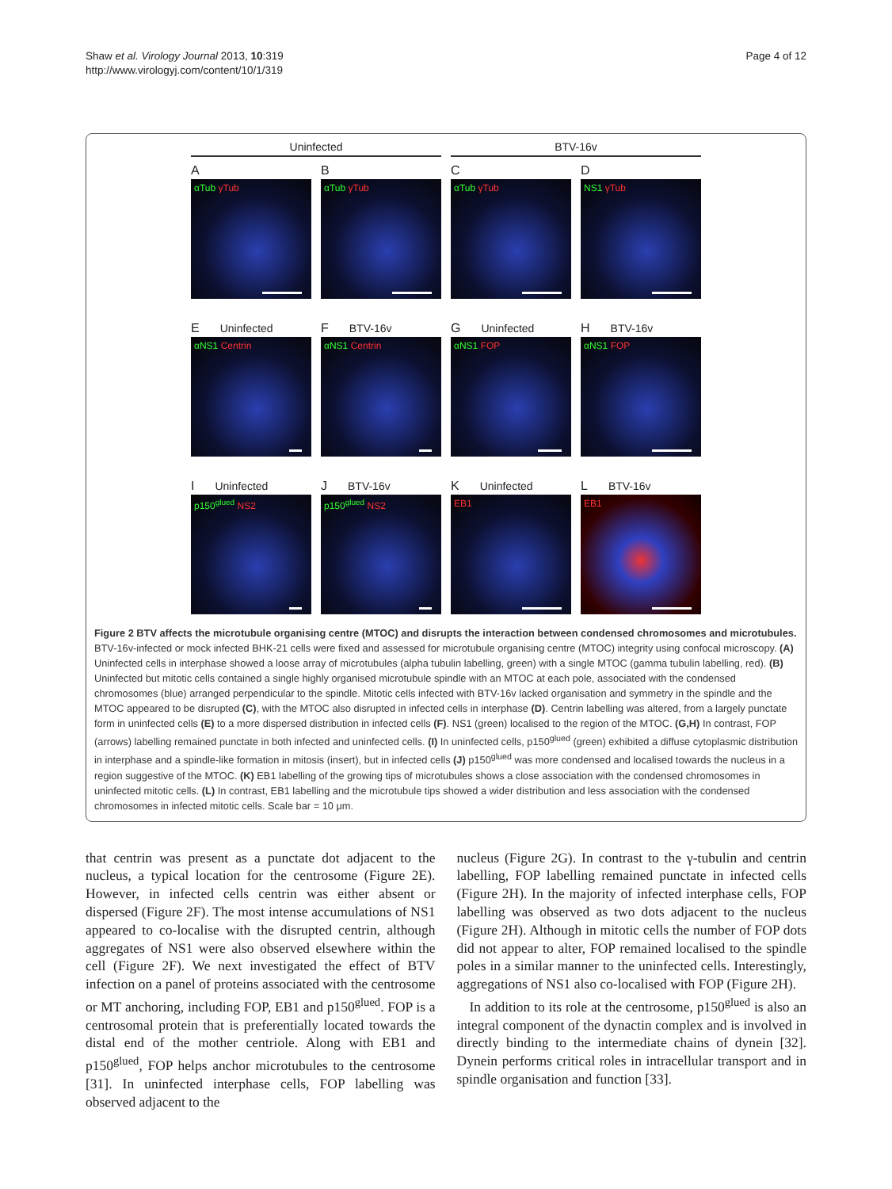Shaw et al. Virology Journal 2013, 10:319
http://www.virologyj.com/content/10/1/319
Page 4 of 12
Uninfected
BTV-16v
A
B
C
D
αTub γTub
αTub γTub
αTub γTub
NS1 γTub
E Uninfected
F BTV-16v
G Uninfected
H BTV-16v
αNS1 Centrin
αNS1 Centrin
αNS1 FOP
αNS1 FOP
I Uninfected
J BTV-16v
K Uninfected
L BTV-16v
p150<sup>glued</sup> NS2
p150<sup>glued</sup> NS2
EB1
EB1
Figure 2 BTV affects the microtubule organising centre (MTOC) and disrupts the interaction between condensed chromosomes and microtubules. BTV-16v-infected or mock infected BHK-21 cells were fixed and assessed for microtubule organising centre (MTOC) integrity using confocal microscopy. (A) Uninfected cells in interphase showed a loose array of microtubules (alpha tubulin labelling, green) with a single MTOC (gamma tubulin labelling, red). (B) Uninfected but mitotic cells contained a single highly organised microtubule spindle with an MTOC at each pole, associated with the condensed chromosomes (blue) arranged perpendicular to the spindle. Mitotic cells infected with BTV-16v lacked organisation and symmetry in the spindle and the MTOC appeared to be disrupted (C), with the MTOC also disrupted in infected cells in interphase (D). Centrin labelling was altered, from a largely punctate form in uninfected cells (E) to a more dispersed distribution in infected cells (F). NS1 (green) localised to the region of the MTOC. (G,H) In contrast, FOP (arrows) labelling remained punctate in both infected and uninfected cells. (I) In uninfected cells, p150<sup>glued</sup> (green) exhibited a diffuse cytoplasmic distribution in interphase and a spindle-like formation in mitosis (insert), but in infected cells (J) p150<sup>glued</sup> was more condensed and localised towards the nucleus in a region suggestive of the MTOC. (K) EB1 labelling of the growing tips of microtubules shows a close association with the condensed chromosomes in uninfected mitotic cells. (L) In contrast, EB1 labelling and the microtubule tips showed a wider distribution and less association with the condensed chromosomes in infected mitotic cells. Scale bar = 10 μm.
that centrin was present as a punctate dot adjacent to the nucleus, a typical location for the centrosome (Figure 2E). However, in infected cells centrin was either absent or dispersed (Figure 2F). The most intense accumulations of NS1 appeared to co-localise with the disrupted centrin, although aggregates of NS1 were also observed elsewhere within the cell (Figure 2F). We next investigated the effect of BTV infection on a panel of proteins associated with the centrosome or MT anchoring, including FOP, EB1 and p150<sup>glued</sup>. FOP is a centrosomal protein that is preferentially located towards the distal end of the mother centriole. Along with EB1 and p150<sup>glued</sup>, FOP helps anchor microtubules to the centrosome [31]. In uninfected interphase cells, FOP labelling was observed adjacent to the
nucleus (Figure 2G). In contrast to the γ-tubulin and centrin labelling, FOP labelling remained punctate in infected cells (Figure 2H). In the majority of infected interphase cells, FOP labelling was observed as two dots adjacent to the nucleus (Figure 2H). Although in mitotic cells the number of FOP dots did not appear to alter, FOP remained localised to the spindle poles in a similar manner to the uninfected cells. Interestingly, aggregations of NS1 also co-localised with FOP (Figure 2H).
In addition to its role at the centrosome, p150<sup>glued</sup> is also an integral component of the dynactin complex and is involved in directly binding to the intermediate chains of dynein [32]. Dynein performs critical roles in intracellular transport and in spindle organisation and function [33].